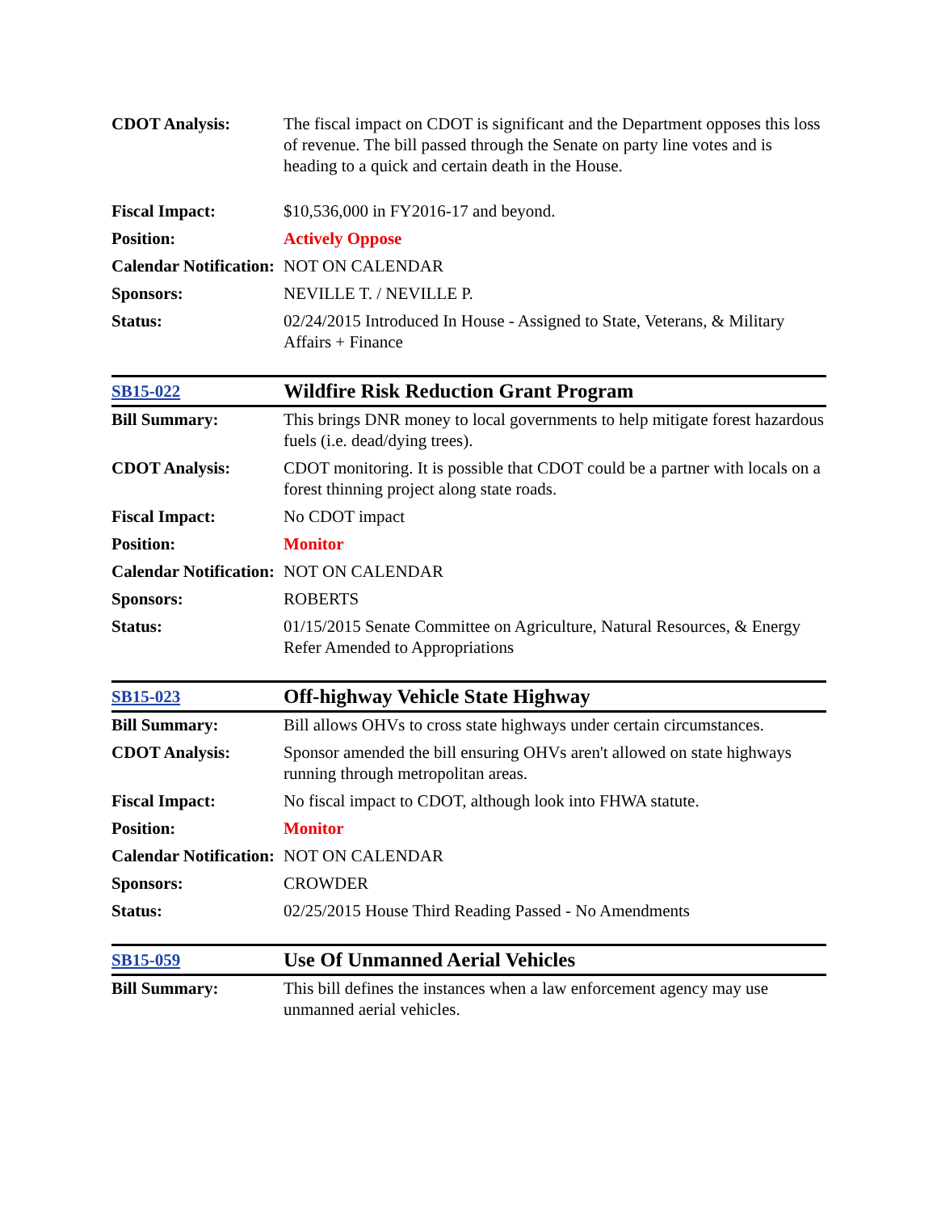| CDOT Analysis: | The fiscal impact on CDOT is significant and the Department opposes this loss of revenue. The bill passed through the Senate on party line votes and is heading to a quick and certain death in the House. |
| Fiscal Impact: | $10,536,000 in FY2016-17 and beyond. |
| Position: | Actively Oppose |
| Calendar Notification: | NOT ON CALENDAR |
| Sponsors: | NEVILLE T. / NEVILLE P. |
| Status: | 02/24/2015 Introduced In House - Assigned to State, Veterans, & Military Affairs + Finance |
| SB15-022 | Wildfire Risk Reduction Grant Program |
| Bill Summary: | This brings DNR money to local governments to help mitigate forest hazardous fuels (i.e. dead/dying trees). |
| CDOT Analysis: | CDOT monitoring. It is possible that CDOT could be a partner with locals on a forest thinning project along state roads. |
| Fiscal Impact: | No CDOT impact |
| Position: | Monitor |
| Calendar Notification: | NOT ON CALENDAR |
| Sponsors: | ROBERTS |
| Status: | 01/15/2015 Senate Committee on Agriculture, Natural Resources, & Energy Refer Amended to Appropriations |
| SB15-023 | Off-highway Vehicle State Highway |
| Bill Summary: | Bill allows OHVs to cross state highways under certain circumstances. |
| CDOT Analysis: | Sponsor amended the bill ensuring OHVs aren't allowed on state highways running through metropolitan areas. |
| Fiscal Impact: | No fiscal impact to CDOT, although look into FHWA statute. |
| Position: | Monitor |
| Calendar Notification: | NOT ON CALENDAR |
| Sponsors: | CROWDER |
| Status: | 02/25/2015 House Third Reading Passed - No Amendments |
| SB15-059 | Use Of Unmanned Aerial Vehicles |
| Bill Summary: | This bill defines the instances when a law enforcement agency may use unmanned aerial vehicles. |